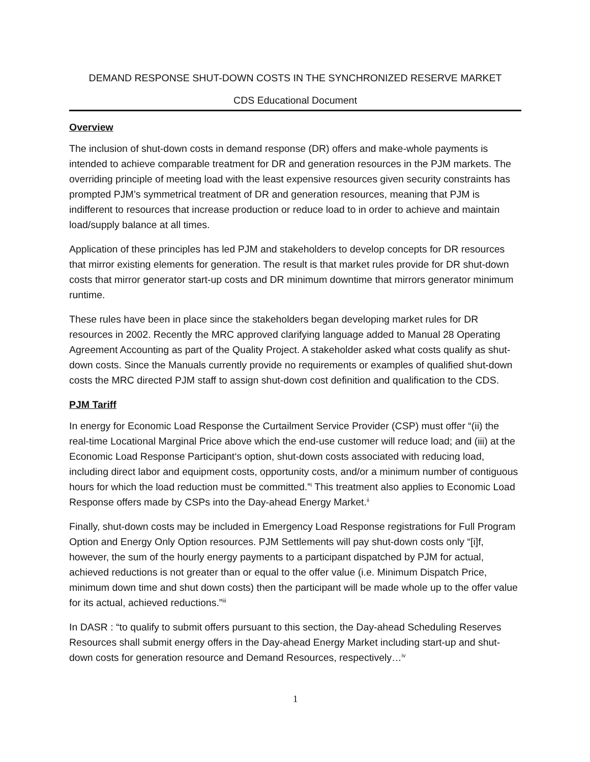DEMAND RESPONSE SHUT-DOWN COSTS IN THE SYNCHRONIZED RESERVE MARKET
CDS Educational Document
Overview
The inclusion of shut-down costs in demand response (DR) offers and make-whole payments is intended to achieve comparable treatment for DR and generation resources in the PJM markets. The overriding principle of meeting load with the least expensive resources given security constraints has prompted PJM’s symmetrical treatment of DR and generation resources, meaning that PJM is indifferent to resources that increase production or reduce load to in order to achieve and maintain load/supply balance at all times.
Application of these principles has led PJM and stakeholders to develop concepts for DR resources that mirror existing elements for generation. The result is that market rules provide for DR shut-down costs that mirror generator start-up costs and DR minimum downtime that mirrors generator minimum runtime.
These rules have been in place since the stakeholders began developing market rules for DR resources in 2002. Recently the MRC approved clarifying language added to Manual 28 Operating Agreement Accounting as part of the Quality Project. A stakeholder asked what costs qualify as shut-down costs. Since the Manuals currently provide no requirements or examples of qualified shut-down costs the MRC directed PJM staff to assign shut-down cost definition and qualification to the CDS.
PJM Tariff
In energy for Economic Load Response the Curtailment Service Provider (CSP) must offer “(ii) the real-time Locational Marginal Price above which the end-use customer will reduce load; and (iii) at the Economic Load Response Participant‘s option, shut-down costs associated with reducing load, including direct labor and equipment costs, opportunity costs, and/or a minimum number of contiguous hours for which the load reduction must be committed.”<sup>i</sup> This treatment also applies to Economic Load Response offers made by CSPs into the Day-ahead Energy Market.<sup>ii</sup>
Finally, shut-down costs may be included in Emergency Load Response registrations for Full Program Option and Energy Only Option resources. PJM Settlements will pay shut-down costs only “[i]f, however, the sum of the hourly energy payments to a participant dispatched by PJM for actual, achieved reductions is not greater than or equal to the offer value (i.e. Minimum Dispatch Price, minimum down time and shut down costs) then the participant will be made whole up to the offer value for its actual, achieved reductions.”<sup>iii</sup>
In DASR : “to qualify to submit offers pursuant to this section, the Day-ahead Scheduling Reserves Resources shall submit energy offers in the Day-ahead Energy Market including start-up and shut-down costs for generation resource and Demand Resources, respectively…<sup>iv</sup>
1